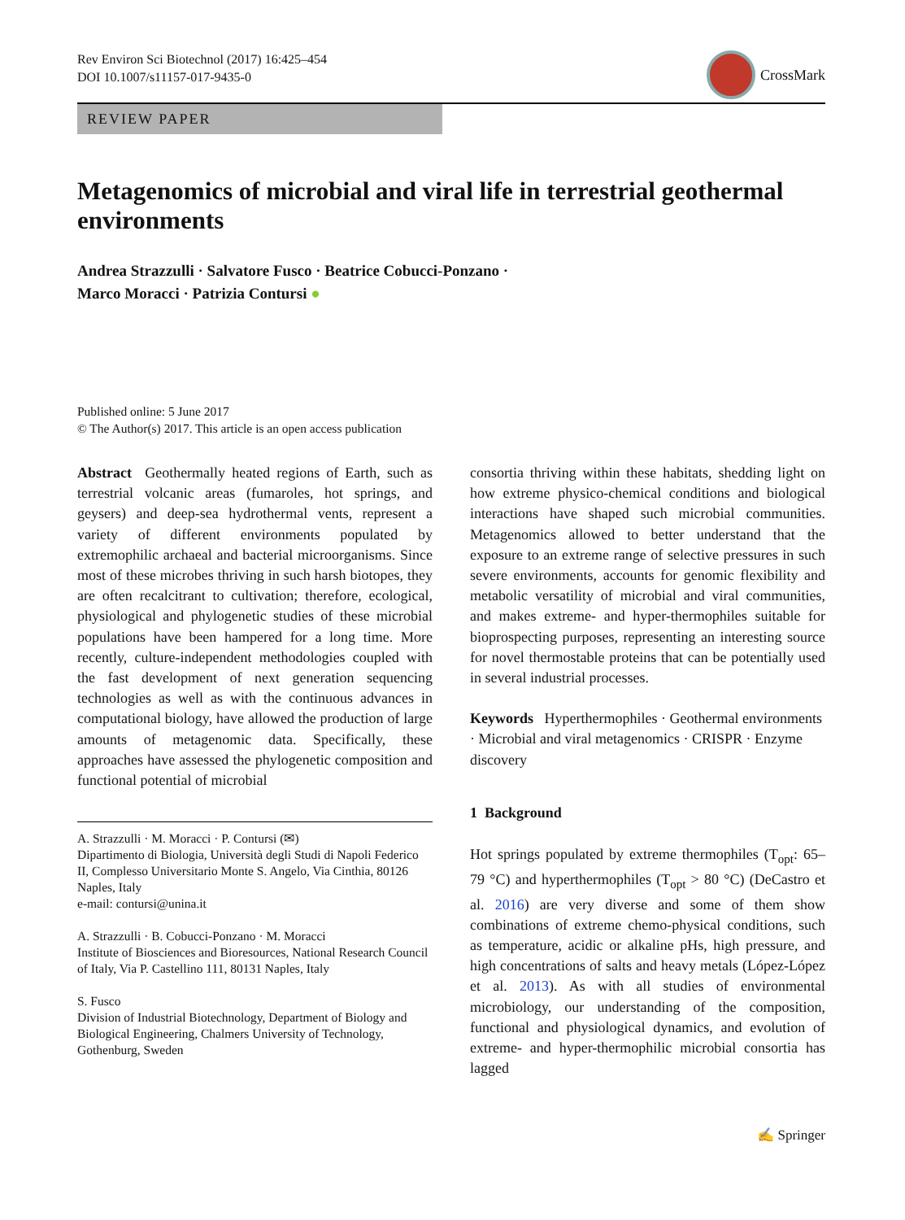Rev Environ Sci Biotechnol (2017) 16:425–454
DOI 10.1007/s11157-017-9435-0
CrossMark
REVIEW PAPER
Metagenomics of microbial and viral life in terrestrial geothermal environments
Andrea Strazzulli · Salvatore Fusco · Beatrice Cobucci-Ponzano ·
Marco Moracci · Patrizia Contursi ●
Published online: 5 June 2017
© The Author(s) 2017. This article is an open access publication
Abstract Geothermally heated regions of Earth, such as terrestrial volcanic areas (fumaroles, hot springs, and geysers) and deep-sea hydrothermal vents, represent a variety of different environments populated by extremophilic archaeal and bacterial microorganisms. Since most of these microbes thriving in such harsh biotopes, they are often recalcitrant to cultivation; therefore, ecological, physiological and phylogenetic studies of these microbial populations have been hampered for a long time. More recently, culture-independent methodologies coupled with the fast development of next generation sequencing technologies as well as with the continuous advances in computational biology, have allowed the production of large amounts of metagenomic data. Specifically, these approaches have assessed the phylogenetic composition and functional potential of microbial
A. Strazzulli · M. Moracci · P. Contursi (✉)
Dipartimento di Biologia, Università degli Studi di Napoli Federico II, Complesso Universitario Monte S. Angelo, Via Cinthia, 80126 Naples, Italy
e-mail: contursi@unina.it
A. Strazzulli · B. Cobucci-Ponzano · M. Moracci
Institute of Biosciences and Bioresources, National Research Council of Italy, Via P. Castellino 111, 80131 Naples, Italy
S. Fusco
Division of Industrial Biotechnology, Department of Biology and Biological Engineering, Chalmers University of Technology, Gothenburg, Sweden
consortia thriving within these habitats, shedding light on how extreme physico-chemical conditions and biological interactions have shaped such microbial communities. Metagenomics allowed to better understand that the exposure to an extreme range of selective pressures in such severe environments, accounts for genomic flexibility and metabolic versatility of microbial and viral communities, and makes extreme- and hyper-thermophiles suitable for bioprospecting purposes, representing an interesting source for novel thermostable proteins that can be potentially used in several industrial processes.
Keywords Hyperthermophiles · Geothermal environments · Microbial and viral metagenomics · CRISPR · Enzyme discovery
1 Background
Hot springs populated by extreme thermophiles (T<sub>opt</sub>: 65–79 °C) and hyperthermophiles (T<sub>opt</sub> > 80 °C) (DeCastro et al. 2016) are very diverse and some of them show combinations of extreme chemo-physical conditions, such as temperature, acidic or alkaline pHs, high pressure, and high concentrations of salts and heavy metals (López-López et al. 2013). As with all studies of environmental microbiology, our understanding of the composition, functional and physiological dynamics, and evolution of extreme- and hyper-thermophilic microbial consortia has lagged
✍ Springer